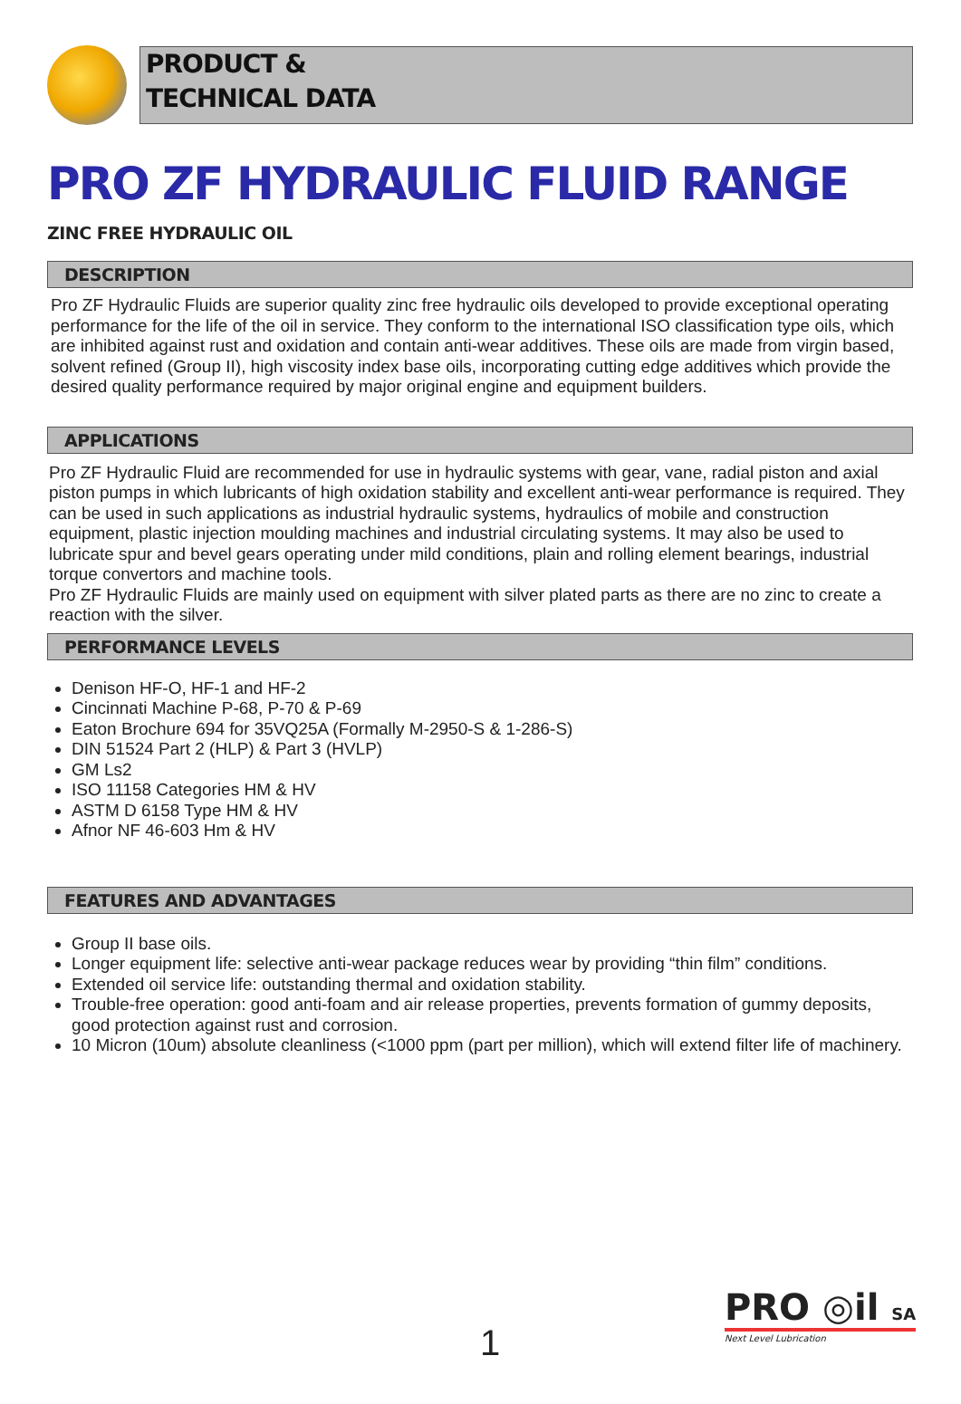PRODUCT &
TECHNICAL DATA
PRO ZF HYDRAULIC FLUID RANGE
ZINC FREE HYDRAULIC OIL
DESCRIPTION
Pro ZF Hydraulic Fluids are superior quality zinc free hydraulic oils developed to provide exceptional operating performance for the life of the oil in service. They conform to the international ISO classification type oils, which are inhibited against rust and oxidation and contain anti-wear additives. These oils are made from virgin based, solvent refined (Group II), high viscosity index base oils, incorporating cutting edge additives which provide the desired quality performance required by major original engine and equipment builders.
APPLICATIONS
Pro ZF Hydraulic Fluid are recommended for use in hydraulic systems with gear, vane, radial piston and axial piston pumps in which lubricants of high oxidation stability and excellent anti-wear performance is required. They can be used in such applications as industrial hydraulic systems, hydraulics of mobile and construction equipment, plastic injection moulding machines and industrial circulating systems. It may also be used to lubricate spur and bevel gears operating under mild conditions, plain and rolling element bearings, industrial torque convertors and machine tools.
Pro ZF Hydraulic Fluids are mainly used on equipment with silver plated parts as there are no zinc to create a reaction with the silver.
PERFORMANCE LEVELS
Denison HF-O, HF-1 and HF-2
Cincinnati Machine P-68, P-70 & P-69
Eaton Brochure 694 for 35VQ25A (Formally M-2950-S & 1-286-S)
DIN 51524 Part 2 (HLP) & Part 3 (HVLP)
GM Ls2
ISO 11158 Categories HM & HV
ASTM D 6158 Type HM & HV
Afnor NF 46-603 Hm & HV
FEATURES AND ADVANTAGES
Group II base oils.
Longer equipment life: selective anti-wear package reduces wear by providing “thin film” conditions.
Extended oil service life: outstanding thermal and oxidation stability.
Trouble-free operation: good anti-foam and air release properties, prevents formation of gummy deposits, good protection against rust and corrosion.
10 Micron (10um) absolute cleanliness (<1000 ppm (part per million), which will extend filter life of machinery.
1
PRO ◎il SA
Next Level Lubrication